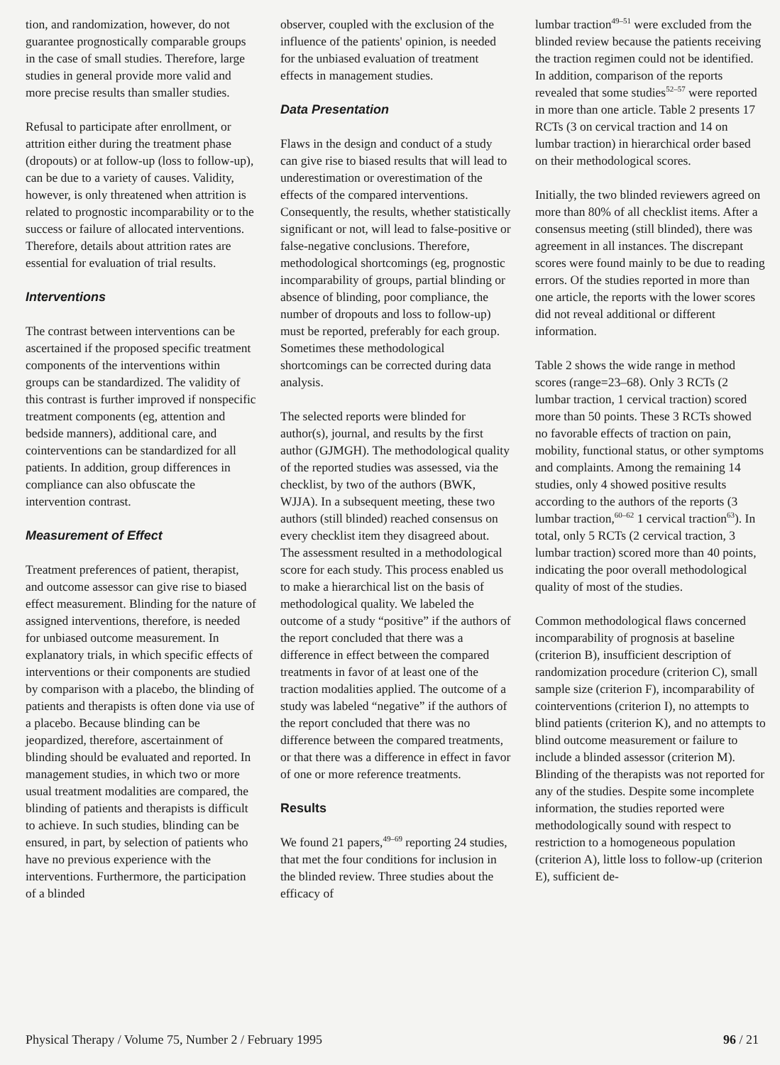tion, and randomization, however, do not guarantee prognostically comparable groups in the case of small studies. Therefore, large studies in general provide more valid and more precise results than smaller studies.
Refusal to participate after enrollment, or attrition either during the treatment phase (dropouts) or at follow-up (loss to follow-up), can be due to a variety of causes. Validity, however, is only threatened when attrition is related to prognostic incomparability or to the success or failure of allocated interventions. Therefore, details about attrition rates are essential for evaluation of trial results.
Interventions
The contrast between interventions can be ascertained if the proposed specific treatment components of the interventions within groups can be standardized. The validity of this contrast is further improved if nonspecific treatment components (eg, attention and bedside manners), additional care, and cointerventions can be standardized for all patients. In addition, group differences in compliance can also obfuscate the intervention contrast.
Measurement of Effect
Treatment preferences of patient, therapist, and outcome assessor can give rise to biased effect measurement. Blinding for the nature of assigned interventions, therefore, is needed for unbiased outcome measurement. In explanatory trials, in which specific effects of interventions or their components are studied by comparison with a placebo, the blinding of patients and therapists is often done via use of a placebo. Because blinding can be jeopardized, therefore, ascertainment of blinding should be evaluated and reported. In management studies, in which two or more usual treatment modalities are compared, the blinding of patients and therapists is difficult to achieve. In such studies, blinding can be ensured, in part, by selection of patients who have no previous experience with the interventions. Furthermore, the participation of a blinded
observer, coupled with the exclusion of the influence of the patients' opinion, is needed for the unbiased evaluation of treatment effects in management studies.
Data Presentation
Flaws in the design and conduct of a study can give rise to biased results that will lead to underestimation or overestimation of the effects of the compared interventions. Consequently, the results, whether statistically significant or not, will lead to false-positive or false-negative conclusions. Therefore, methodological shortcomings (eg, prognostic incomparability of groups, partial blinding or absence of blinding, poor compliance, the number of dropouts and loss to follow-up) must be reported, preferably for each group. Sometimes these methodological shortcomings can be corrected during data analysis.
The selected reports were blinded for author(s), journal, and results by the first author (GJMGH). The methodological quality of the reported studies was assessed, via the checklist, by two of the authors (BWK, WJJA). In a subsequent meeting, these two authors (still blinded) reached consensus on every checklist item they disagreed about. The assessment resulted in a methodological score for each study. This process enabled us to make a hierarchical list on the basis of methodological quality. We labeled the outcome of a study “positive” if the authors of the report concluded that there was a difference in effect between the compared treatments in favor of at least one of the traction modalities applied. The outcome of a study was labeled “negative” if the authors of the report concluded that there was no difference between the compared treatments, or that there was a difference in effect in favor of one or more reference treatments.
Results
We found 21 papers,<sup>49–69</sup> reporting 24 studies, that met the four conditions for inclusion in the blinded review. Three studies about the efficacy of
lumbar traction<sup>49–51</sup> were excluded from the blinded review because the patients receiving the traction regimen could not be identified. In addition, comparison of the reports revealed that some studies<sup>52–57</sup> were reported in more than one article. Table 2 presents 17 RCTs (3 on cervical traction and 14 on lumbar traction) in hierarchical order based on their methodological scores.
Initially, the two blinded reviewers agreed on more than 80% of all checklist items. After a consensus meeting (still blinded), there was agreement in all instances. The discrepant scores were found mainly to be due to reading errors. Of the studies reported in more than one article, the reports with the lower scores did not reveal additional or different information.
Table 2 shows the wide range in method scores (range=23–68). Only 3 RCTs (2 lumbar traction, 1 cervical traction) scored more than 50 points. These 3 RCTs showed no favorable effects of traction on pain, mobility, functional status, or other symptoms and complaints. Among the remaining 14 studies, only 4 showed positive results according to the authors of the reports (3 lumbar traction,<sup>60–62</sup> 1 cervical traction<sup>63</sup>). In total, only 5 RCTs (2 cervical traction, 3 lumbar traction) scored more than 40 points, indicating the poor overall methodological quality of most of the studies.
Common methodological flaws concerned incomparability of prognosis at baseline (criterion B), insufficient description of randomization procedure (criterion C), small sample size (criterion F), incomparability of cointerventions (criterion I), no attempts to blind patients (criterion K), and no attempts to blind outcome measurement or failure to include a blinded assessor (criterion M). Blinding of the therapists was not reported for any of the studies. Despite some incomplete information, the studies reported were methodologically sound with respect to restriction to a homogeneous population (criterion A), little loss to follow-up (criterion E), sufficient de-
Physical Therapy / Volume 75, Number 2 / February 1995 96 / 21